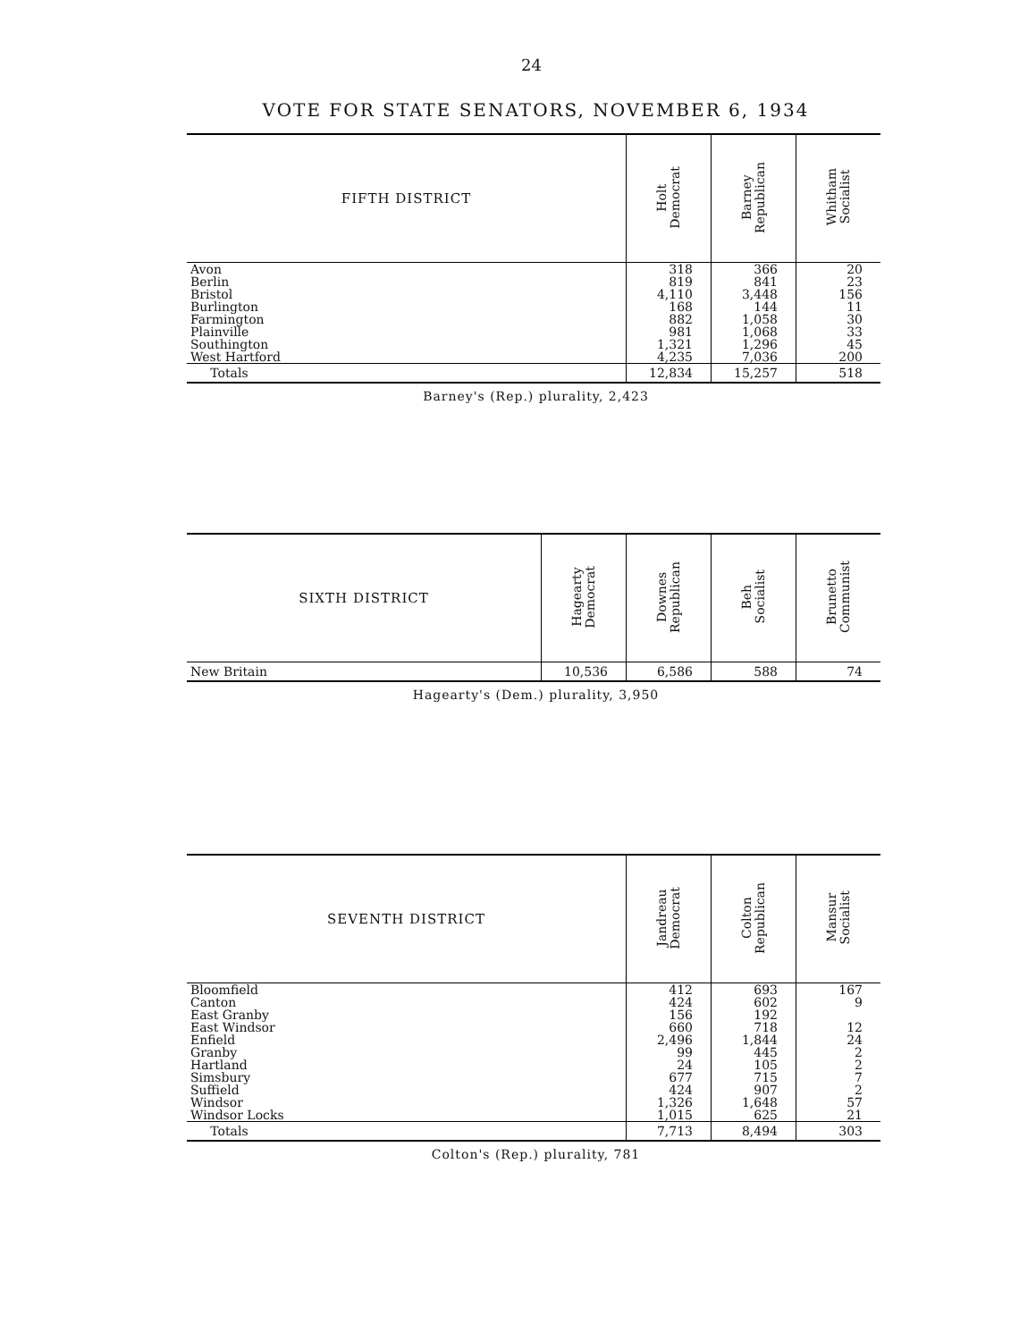24
VOTE FOR STATE SENATORS, NOVEMBER 6, 1934
| FIFTH DISTRICT | Holt Democrat | Barney Republican | Whitham Socialist |
| --- | --- | --- | --- |
| Avon | 318 | 366 | 20 |
| Berlin | 819 | 841 | 23 |
| Bristol | 4,110 | 3,448 | 156 |
| Burlington | 168 | 144 | 11 |
| Farmington | 882 | 1,058 | 30 |
| Plainville | 981 | 1,068 | 33 |
| Southington | 1,321 | 1,296 | 45 |
| West Hartford | 4,235 | 7,036 | 200 |
| Totals | 12,834 | 15,257 | 518 |
Barney's (Rep.) plurality, 2,423
| SIXTH DISTRICT | Hagearty Democrat | Downes Republican | Beh Socialist | Brunetto Communist |
| --- | --- | --- | --- | --- |
| New Britain | 10,536 | 6,586 | 588 | 74 |
Hagearty's (Dem.) plurality, 3,950
| SEVENTH DISTRICT | Jandreau Democrat | Colton Republican | Mansur Socialist |
| --- | --- | --- | --- |
| Bloomfield | 412 | 693 | 167 |
| Canton | 424 | 602 | 9 |
| East Granby | 156 | 192 | |
| East Windsor | 660 | 718 | 12 |
| Enfield | 2,496 | 1,844 | 24 |
| Granby | 99 | 445 | 2 |
| Hartland | 24 | 105 | 2 |
| Simsbury | 677 | 715 | 7 |
| Suffield | 424 | 907 | 2 |
| Windsor | 1,326 | 1,648 | 57 |
| Windsor Locks | 1,015 | 625 | 21 |
| Totals | 7,713 | 8,494 | 303 |
Colton's (Rep.) plurality, 781